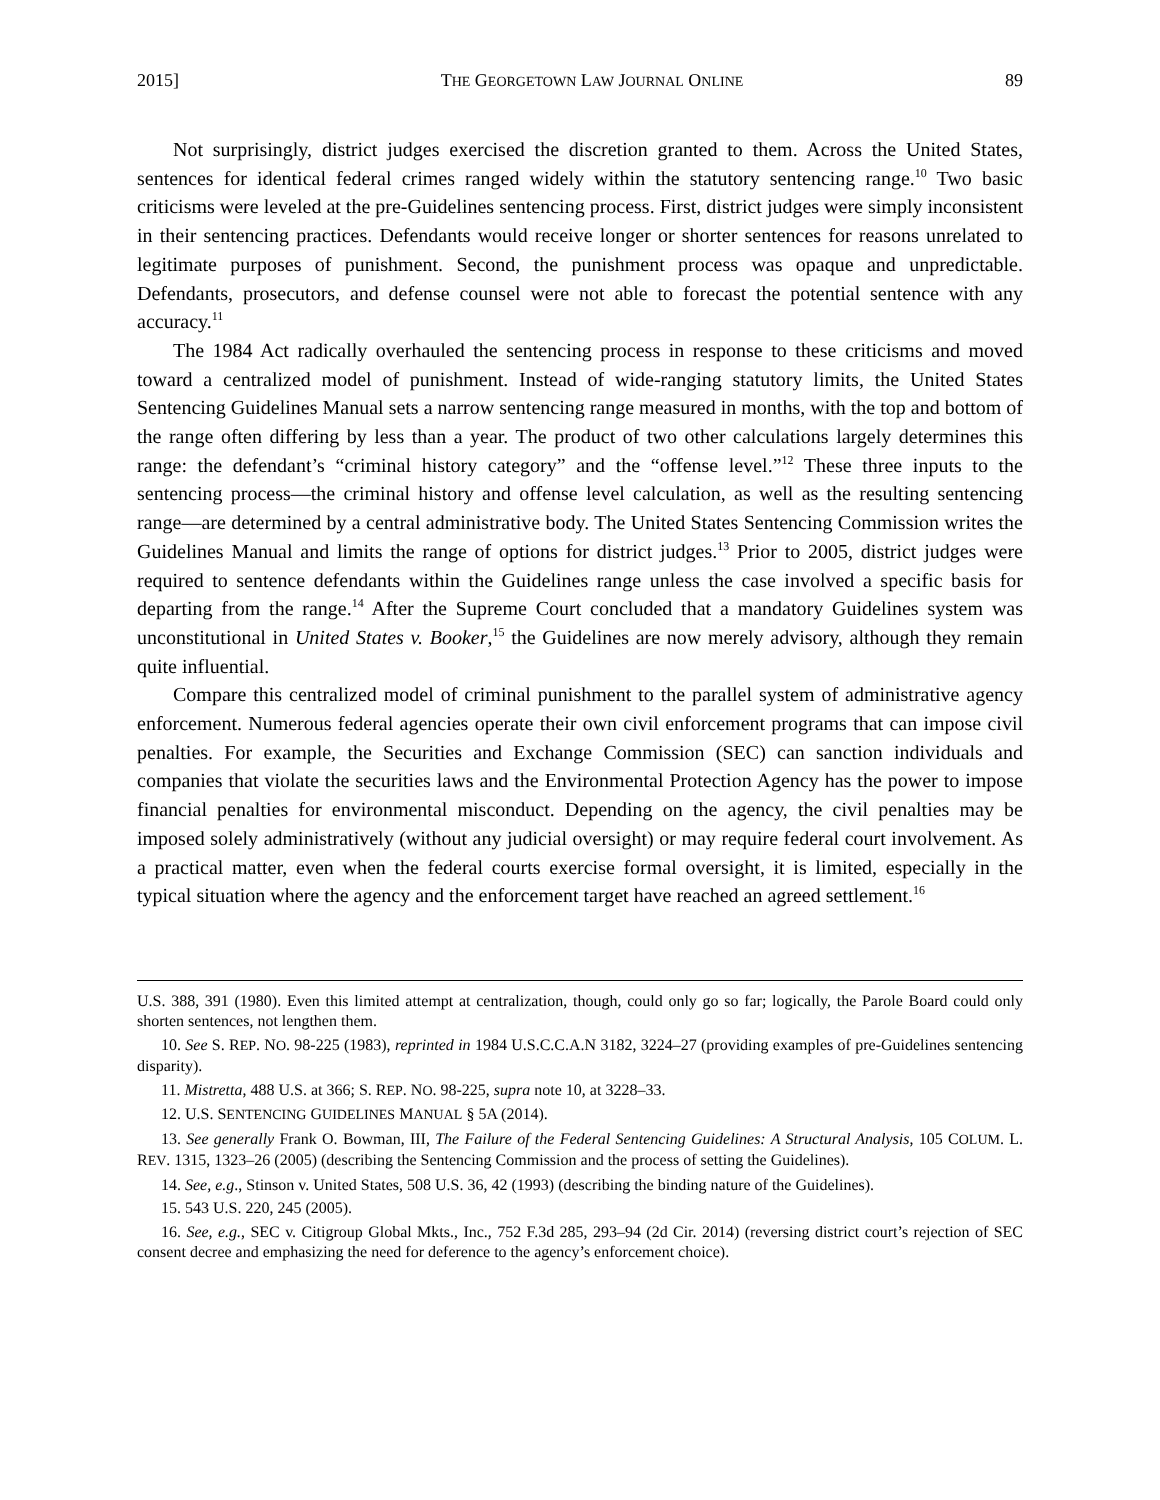2015] THE GEORGETOWN LAW JOURNAL ONLINE 89
Not surprisingly, district judges exercised the discretion granted to them. Across the United States, sentences for identical federal crimes ranged widely within the statutory sentencing range.<sup>10</sup> Two basic criticisms were leveled at the pre-Guidelines sentencing process. First, district judges were simply inconsistent in their sentencing practices. Defendants would receive longer or shorter sentences for reasons unrelated to legitimate purposes of punishment. Second, the punishment process was opaque and unpredictable. Defendants, prosecutors, and defense counsel were not able to forecast the potential sentence with any accuracy.<sup>11</sup>
The 1984 Act radically overhauled the sentencing process in response to these criticisms and moved toward a centralized model of punishment. Instead of wide-ranging statutory limits, the United States Sentencing Guidelines Manual sets a narrow sentencing range measured in months, with the top and bottom of the range often differing by less than a year. The product of two other calculations largely determines this range: the defendant’s “criminal history category” and the “offense level.”<sup>12</sup> These three inputs to the sentencing process—the criminal history and offense level calculation, as well as the resulting sentencing range—are determined by a central administrative body. The United States Sentencing Commission writes the Guidelines Manual and limits the range of options for district judges.<sup>13</sup> Prior to 2005, district judges were required to sentence defendants within the Guidelines range unless the case involved a specific basis for departing from the range.<sup>14</sup> After the Supreme Court concluded that a mandatory Guidelines system was unconstitutional in United States v. Booker,<sup>15</sup> the Guidelines are now merely advisory, although they remain quite influential.
Compare this centralized model of criminal punishment to the parallel system of administrative agency enforcement. Numerous federal agencies operate their own civil enforcement programs that can impose civil penalties. For example, the Securities and Exchange Commission (SEC) can sanction individuals and companies that violate the securities laws and the Environmental Protection Agency has the power to impose financial penalties for environmental misconduct. Depending on the agency, the civil penalties may be imposed solely administratively (without any judicial oversight) or may require federal court involvement. As a practical matter, even when the federal courts exercise formal oversight, it is limited, especially in the typical situation where the agency and the enforcement target have reached an agreed settlement.<sup>16</sup>
U.S. 388, 391 (1980). Even this limited attempt at centralization, though, could only go so far; logically, the Parole Board could only shorten sentences, not lengthen them.
10. See S. REP. NO. 98-225 (1983), reprinted in 1984 U.S.C.C.A.N 3182, 3224–27 (providing examples of pre-Guidelines sentencing disparity).
11. Mistretta, 488 U.S. at 366; S. REP. NO. 98-225, supra note 10, at 3228–33.
12. U.S. SENTENCING GUIDELINES MANUAL § 5A (2014).
13. See generally Frank O. Bowman, III, The Failure of the Federal Sentencing Guidelines: A Structural Analysis, 105 COLUM. L. REV. 1315, 1323–26 (2005) (describing the Sentencing Commission and the process of setting the Guidelines).
14. See, e.g., Stinson v. United States, 508 U.S. 36, 42 (1993) (describing the binding nature of the Guidelines).
15. 543 U.S. 220, 245 (2005).
16. See, e.g., SEC v. Citigroup Global Mkts., Inc., 752 F.3d 285, 293–94 (2d Cir. 2014) (reversing district court’s rejection of SEC consent decree and emphasizing the need for deference to the agency’s enforcement choice).